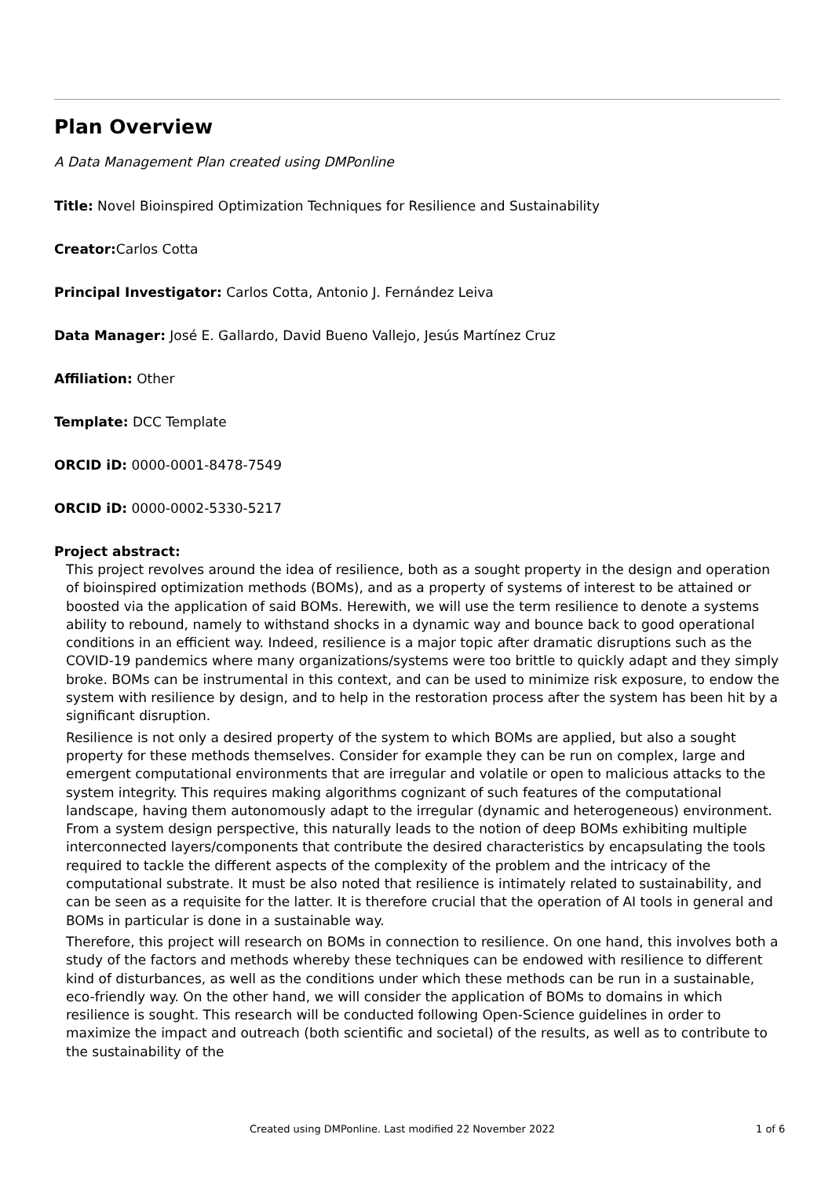Plan Overview
A Data Management Plan created using DMPonline
Title: Novel Bioinspired Optimization Techniques for Resilience and Sustainability
Creator: Carlos Cotta
Principal Investigator: Carlos Cotta, Antonio J. Fernández Leiva
Data Manager: José E. Gallardo, David Bueno Vallejo, Jesús Martínez Cruz
Affiliation: Other
Template: DCC Template
ORCID iD: 0000-0001-8478-7549
ORCID iD: 0000-0002-5330-5217
Project abstract:
This project revolves around the idea of resilience, both as a sought property in the design and operation of bioinspired optimization methods (BOMs), and as a property of systems of interest to be attained or boosted via the application of said BOMs. Herewith, we will use the term resilience to denote a systems ability to rebound, namely to withstand shocks in a dynamic way and bounce back to good operational conditions in an efficient way. Indeed, resilience is a major topic after dramatic disruptions such as the COVID-19 pandemics where many organizations/systems were too brittle to quickly adapt and they simply broke. BOMs can be instrumental in this context, and can be used to minimize risk exposure, to endow the system with resilience by design, and to help in the restoration process after the system has been hit by a significant disruption.
Resilience is not only a desired property of the system to which BOMs are applied, but also a sought property for these methods themselves. Consider for example they can be run on complex, large and emergent computational environments that are irregular and volatile or open to malicious attacks to the system integrity. This requires making algorithms cognizant of such features of the computational landscape, having them autonomously adapt to the irregular (dynamic and heterogeneous) environment. From a system design perspective, this naturally leads to the notion of deep BOMs exhibiting multiple interconnected layers/components that contribute the desired characteristics by encapsulating the tools required to tackle the different aspects of the complexity of the problem and the intricacy of the computational substrate. It must be also noted that resilience is intimately related to sustainability, and can be seen as a requisite for the latter. It is therefore crucial that the operation of AI tools in general and BOMs in particular is done in a sustainable way.
Therefore, this project will research on BOMs in connection to resilience. On one hand, this involves both a study of the factors and methods whereby these techniques can be endowed with resilience to different kind of disturbances, as well as the conditions under which these methods can be run in a sustainable, eco-friendly way. On the other hand, we will consider the application of BOMs to domains in which resilience is sought. This research will be conducted following Open-Science guidelines in order to maximize the impact and outreach (both scientific and societal) of the results, as well as to contribute to the sustainability of the
Created using DMPonline. Last modified 22 November 2022 1 of 6